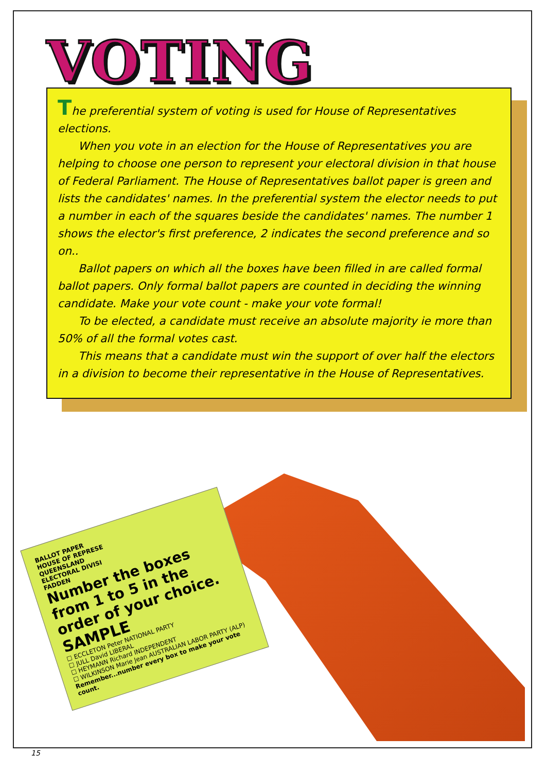VOTING
The preferential system of voting is used for House of Representatives elections.
When you vote in an election for the House of Representatives you are helping to choose one person to represent your electoral division in that house of Federal Parliament. The House of Representatives ballot paper is green and lists the candidates' names. In the preferential system the elector needs to put a number in each of the squares beside the candidates' names. The number 1 shows the elector's first preference, 2 indicates the second preference and so on..
Ballot papers on which all the boxes have been filled in are called formal ballot papers. Only formal ballot papers are counted in deciding the winning candidate. Make your vote count - make your vote formal!
To be elected, a candidate must receive an absolute majority ie more than 50% of all the formal votes cast.
This means that a candidate must win the support of over half the electors in a division to become their representative in the House of Representatives.
BALLOT PAPER
HOUSE OF REPRESE
QUEENSLAND
ELECTORAL DIVISI
FADDEN
Number the boxes from 1 to 5 in the order of your choice.
SAMPLE
☐ ECCLETON Peter NATIONAL PARTY
☐ JULL David LIBERAL
☐ HEYMANN Richard INDEPENDENT
☐ WILKINSON Marie Jean AUSTRALIAN LABOR PARTY (ALP)
Remember...number every box to make your vote count.
15